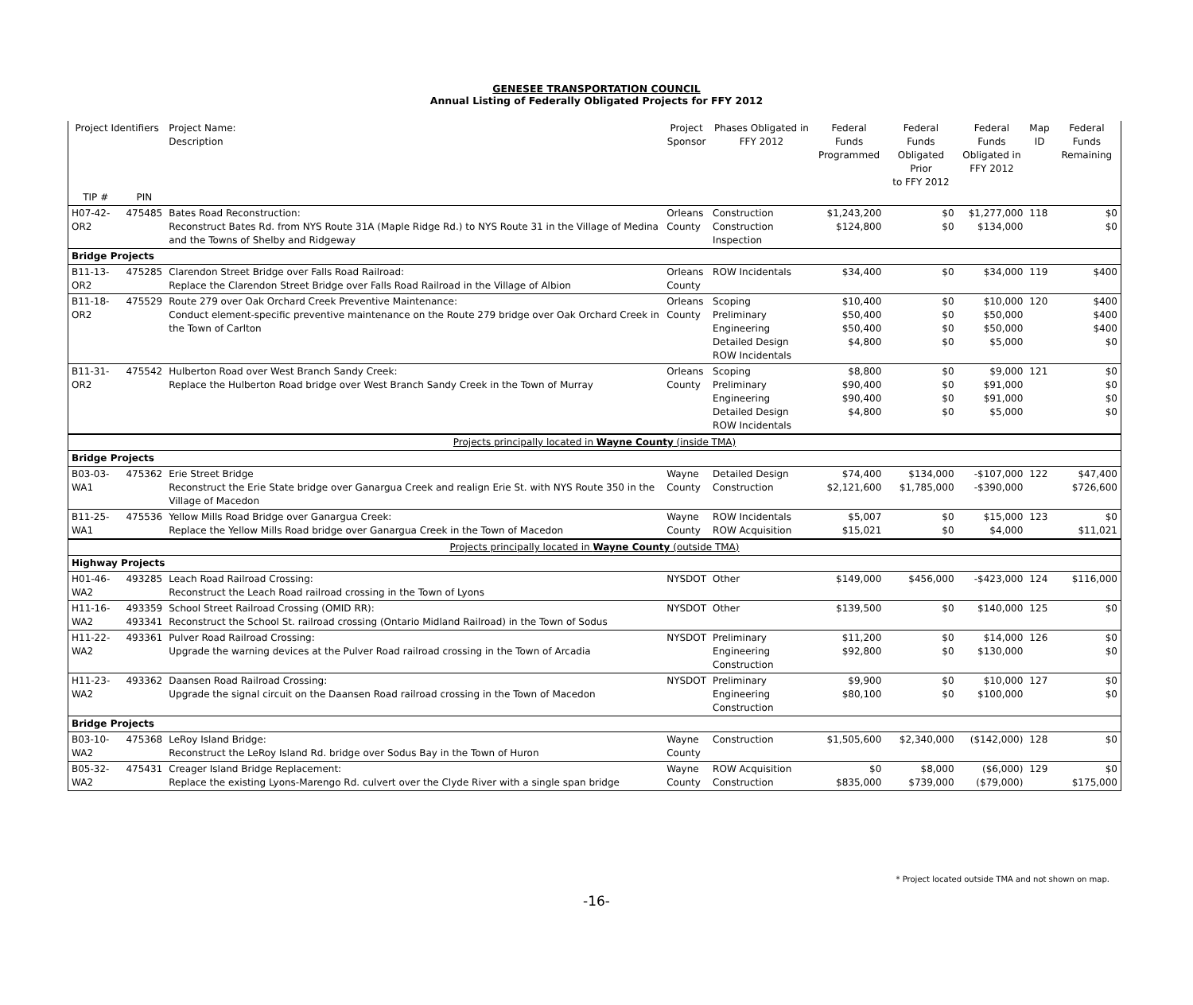GENESEE TRANSPORTATION COUNCIL
Annual Listing of Federally Obligated Projects for FFY 2012
| Project Identifiers | | Project Name: Description | Project Sponsor | Phases Obligated in FFY 2012 | Federal Funds Programmed | Federal Funds Obligated Prior to FFY 2012 | Federal Funds Obligated in FFY 2012 | Map ID | Federal Funds Remaining |
| --- | --- | --- | --- | --- | --- | --- | --- | --- | --- |
| TIP # | PIN | | | | | | | | |
| H07-42-OR2 | 475485 | Bates Road Reconstruction: Reconstruct Bates Rd. from NYS Route 31A (Maple Ridge Rd.) to NYS Route 31 in the Village of Medina and the Towns of Shelby and Ridgeway | Orleans County | Construction Construction Inspection | $1,243,200 $124,800 | $0 $0 | $1,277,000 $134,000 | 118 | $0 $0 |
| Bridge Projects | | | | | | | | | |
| B11-13-OR2 | 475285 | Clarendon Street Bridge over Falls Road Railroad: Replace the Clarendon Street Bridge over Falls Road Railroad in the Village of Albion | Orleans County | ROW Incidentals | $34,400 | $0 | $34,000 | 119 | $400 |
| B11-18-OR2 | 475529 | Route 279 over Oak Orchard Creek Preventive Maintenance: Conduct element-specific preventive maintenance on the Route 279 bridge over Oak Orchard Creek in the Town of Carlton | Orleans County | Scoping Preliminary Engineering Detailed Design ROW Incidentals | $10,400 $50,400 $50,400 $4,800 | $0 $0 $0 $0 | $10,000 $50,000 $50,000 $5,000 | 120 | $400 $400 $400 $0 |
| B11-31-OR2 | 475542 | Hulberton Road over West Branch Sandy Creek: Replace the Hulberton Road bridge over West Branch Sandy Creek in the Town of Murray | Orleans County | Scoping Preliminary Engineering Detailed Design ROW Incidentals | $8,800 $90,400 $90,400 $4,800 | $0 $0 $0 $0 | $9,000 $91,000 $91,000 $5,000 | 121 | $0 $0 $0 $0 |
| Projects principally located in Wayne County (inside TMA) | | | | | | | | | |
| Bridge Projects | | | | | | | | | |
| B03-03-WA1 | 475362 | Erie Street Bridge Reconstruct the Erie State bridge over Ganargua Creek and realign Erie St. with NYS Route 350 in the Village of Macedon | Wayne County | Detailed Design Construction | $74,400 $2,121,600 | $134,000 $1,785,000 | -$107,000 -$390,000 | 122 | $47,400 $726,600 |
| B11-25-WA1 | 475536 | Yellow Mills Road Bridge over Ganargua Creek: Replace the Yellow Mills Road bridge over Ganargua Creek in the Town of Macedon | Wayne County | ROW Incidentals ROW Acquisition | $5,007 $15,021 | $0 $0 | $15,000 $4,000 | 123 | $0 $11,021 |
| Projects principally located in Wayne County (outside TMA) | | | | | | | | | |
| Highway Projects | | | | | | | | | |
| H01-46-WA2 | 493285 | Leach Road Railroad Crossing: Reconstruct the Leach Road railroad crossing in the Town of Lyons | NYSDOT | Other | $149,000 | $456,000 | -$423,000 | 124 | $116,000 |
| H11-16-WA2 | 493359 493341 | School Street Railroad Crossing (OMID RR): Reconstruct the School St. railroad crossing (Ontario Midland Railroad) in the Town of Sodus | NYSDOT | Other | $139,500 | $0 | $140,000 | 125 | $0 |
| H11-22-WA2 | 493361 | Pulver Road Railroad Crossing: Upgrade the warning devices at the Pulver Road railroad crossing in the Town of Arcadia | NYSDOT | Preliminary Engineering Construction | $11,200 $92,800 | $0 $0 | $14,000 $130,000 | 126 | $0 $0 |
| H11-23-WA2 | 493362 | Daansen Road Railroad Crossing: Upgrade the signal circuit on the Daansen Road railroad crossing in the Town of Macedon | NYSDOT | Preliminary Engineering Construction | $9,900 $80,100 | $0 $0 | $10,000 $100,000 | 127 | $0 $0 |
| Bridge Projects | | | | | | | | | |
| B03-10-WA2 | 475368 | LeRoy Island Bridge: Reconstruct the LeRoy Island Rd. bridge over Sodus Bay in the Town of Huron | Wayne County | Construction | $1,505,600 | $2,340,000 | ($142,000) | 128 | $0 |
| B05-32-WA2 | 475431 | Creager Island Bridge Replacement: Replace the existing Lyons-Marengo Rd. culvert over the Clyde River with a single span bridge | Wayne County | ROW Acquisition Construction | $0 $835,000 | $8,000 $739,000 | ($6,000) ($79,000) | 129 | $0 $175,000 |
* Project located outside TMA and not shown on map.
-16-